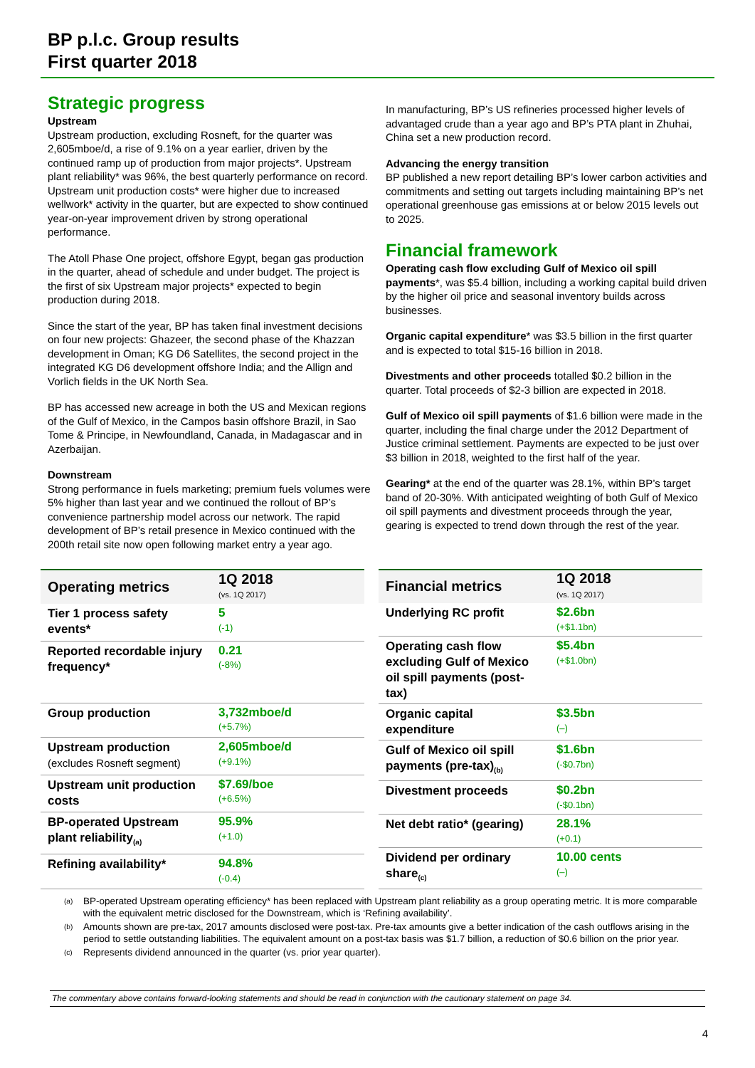BP p.l.c. Group results
First quarter 2018
Strategic progress
Upstream
Upstream production, excluding Rosneft, for the quarter was 2,605mboe/d, a rise of 9.1% on a year earlier, driven by the continued ramp up of production from major projects*. Upstream plant reliability* was 96%, the best quarterly performance on record. Upstream unit production costs* were higher due to increased wellwork* activity in the quarter, but are expected to show continued year-on-year improvement driven by strong operational performance.
The Atoll Phase One project, offshore Egypt, began gas production in the quarter, ahead of schedule and under budget. The project is the first of six Upstream major projects* expected to begin production during 2018.
Since the start of the year, BP has taken final investment decisions on four new projects: Ghazeer, the second phase of the Khazzan development in Oman; KG D6 Satellites, the second project in the integrated KG D6 development offshore India; and the Allign and Vorlich fields in the UK North Sea.
BP has accessed new acreage in both the US and Mexican regions of the Gulf of Mexico, in the Campos basin offshore Brazil, in Sao Tome & Principe, in Newfoundland, Canada, in Madagascar and in Azerbaijan.
Downstream
Strong performance in fuels marketing; premium fuels volumes were 5% higher than last year and we continued the rollout of BP’s convenience partnership model across our network. The rapid development of BP’s retail presence in Mexico continued with the 200th retail site now open following market entry a year ago.
In manufacturing, BP’s US refineries processed higher levels of advantaged crude than a year ago and BP’s PTA plant in Zhuhai, China set a new production record.
Advancing the energy transition
BP published a new report detailing BP’s lower carbon activities and commitments and setting out targets including maintaining BP’s net operational greenhouse gas emissions at or below 2015 levels out to 2025.
Financial framework
Operating cash flow excluding Gulf of Mexico oil spill payments*, was $5.4 billion, including a working capital build driven by the higher oil price and seasonal inventory builds across businesses.
Organic capital expenditure* was $3.5 billion in the first quarter and is expected to total $15-16 billion in 2018.
Divestments and other proceeds totalled $0.2 billion in the quarter. Total proceeds of $2-3 billion are expected in 2018.
Gulf of Mexico oil spill payments of $1.6 billion were made in the quarter, including the final charge under the 2012 Department of Justice criminal settlement. Payments are expected to be just over $3 billion in 2018, weighted to the first half of the year.
Gearing* at the end of the quarter was 28.1%, within BP’s target band of 20-30%. With anticipated weighting of both Gulf of Mexico oil spill payments and divestment proceeds through the year, gearing is expected to trend down through the rest of the year.
| Operating metrics | 1Q 2018 (vs. 1Q 2017) |
| --- | --- |
| Tier 1 process safety events* | 5 (-1) |
| Reported recordable injury frequency* | 0.21 (-8%) |
| Group production | 3,732mboe/d (+5.7%) |
| Upstream production (excludes Rosneft segment) | 2,605mboe/d (+9.1%) |
| Upstream unit production costs | $7.69/boe (+6.5%) |
| BP-operated Upstream plant reliability<sub>(a)</sub> | 95.9% (+1.0) |
| Refining availability* | 94.8% (-0.4) |
| Financial metrics | 1Q 2018 (vs. 1Q 2017) |
| --- | --- |
| Underlying RC profit | $2.6bn (+$1.1bn) |
| Operating cash flow excluding Gulf of Mexico oil spill payments (post-tax) | $5.4bn (+$1.0bn) |
| Organic capital expenditure | $3.5bn (–) |
| Gulf of Mexico oil spill payments (pre-tax)<sub>(b)</sub> | $1.6bn (-$0.7bn) |
| Divestment proceeds | $0.2bn (-$0.1bn) |
| Net debt ratio* (gearing) | 28.1% (+0.1) |
| Dividend per ordinary share<sub>(c)</sub> | 10.00 cents (–) |
(a) BP-operated Upstream operating efficiency* has been replaced with Upstream plant reliability as a group operating metric. It is more comparable with the equivalent metric disclosed for the Downstream, which is ‘Refining availability’.
(b) Amounts shown are pre-tax, 2017 amounts disclosed were post-tax. Pre-tax amounts give a better indication of the cash outflows arising in the period to settle outstanding liabilities. The equivalent amount on a post-tax basis was $1.7 billion, a reduction of $0.6 billion on the prior year.
(c) Represents dividend announced in the quarter (vs. prior year quarter).
The commentary above contains forward-looking statements and should be read in conjunction with the cautionary statement on page 34.
4